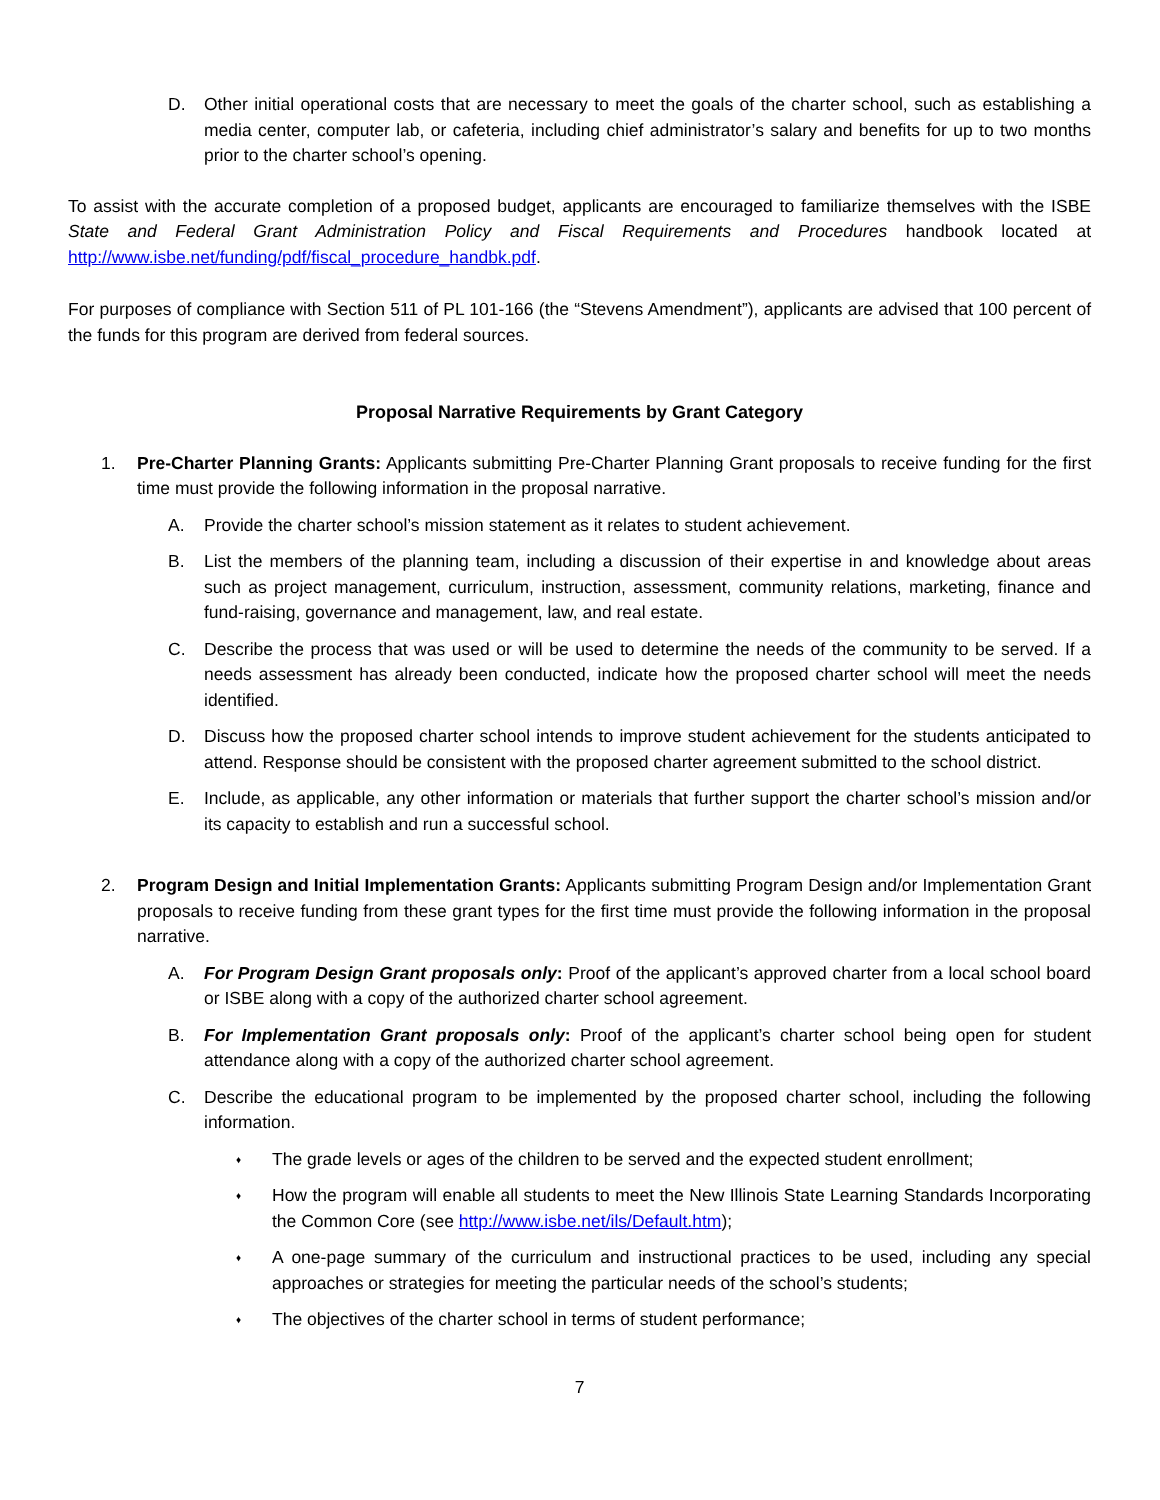D. Other initial operational costs that are necessary to meet the goals of the charter school, such as establishing a media center, computer lab, or cafeteria, including chief administrator’s salary and benefits for up to two months prior to the charter school’s opening.
To assist with the accurate completion of a proposed budget, applicants are encouraged to familiarize themselves with the ISBE State and Federal Grant Administration Policy and Fiscal Requirements and Procedures handbook located at http://www.isbe.net/funding/pdf/fiscal_procedure_handbk.pdf.
For purposes of compliance with Section 511 of PL 101-166 (the “Stevens Amendment”), applicants are advised that 100 percent of the funds for this program are derived from federal sources.
Proposal Narrative Requirements by Grant Category
1. Pre-Charter Planning Grants: Applicants submitting Pre-Charter Planning Grant proposals to receive funding for the first time must provide the following information in the proposal narrative.
A. Provide the charter school’s mission statement as it relates to student achievement.
B. List the members of the planning team, including a discussion of their expertise in and knowledge about areas such as project management, curriculum, instruction, assessment, community relations, marketing, finance and fund-raising, governance and management, law, and real estate.
C. Describe the process that was used or will be used to determine the needs of the community to be served. If a needs assessment has already been conducted, indicate how the proposed charter school will meet the needs identified.
D. Discuss how the proposed charter school intends to improve student achievement for the students anticipated to attend. Response should be consistent with the proposed charter agreement submitted to the school district.
E. Include, as applicable, any other information or materials that further support the charter school’s mission and/or its capacity to establish and run a successful school.
2. Program Design and Initial Implementation Grants: Applicants submitting Program Design and/or Implementation Grant proposals to receive funding from these grant types for the first time must provide the following information in the proposal narrative.
A. For Program Design Grant proposals only: Proof of the applicant’s approved charter from a local school board or ISBE along with a copy of the authorized charter school agreement.
B. For Implementation Grant proposals only: Proof of the applicant’s charter school being open for student attendance along with a copy of the authorized charter school agreement.
C. Describe the educational program to be implemented by the proposed charter school, including the following information.
♦
The grade levels or ages of the children to be served and the expected student enrollment;
♦
How the program will enable all students to meet the New Illinois State Learning Standards Incorporating the Common Core (see http://www.isbe.net/ils/Default.htm);
♦
A one-page summary of the curriculum and instructional practices to be used, including any special approaches or strategies for meeting the particular needs of the school’s students;
♦
The objectives of the charter school in terms of student performance;
7